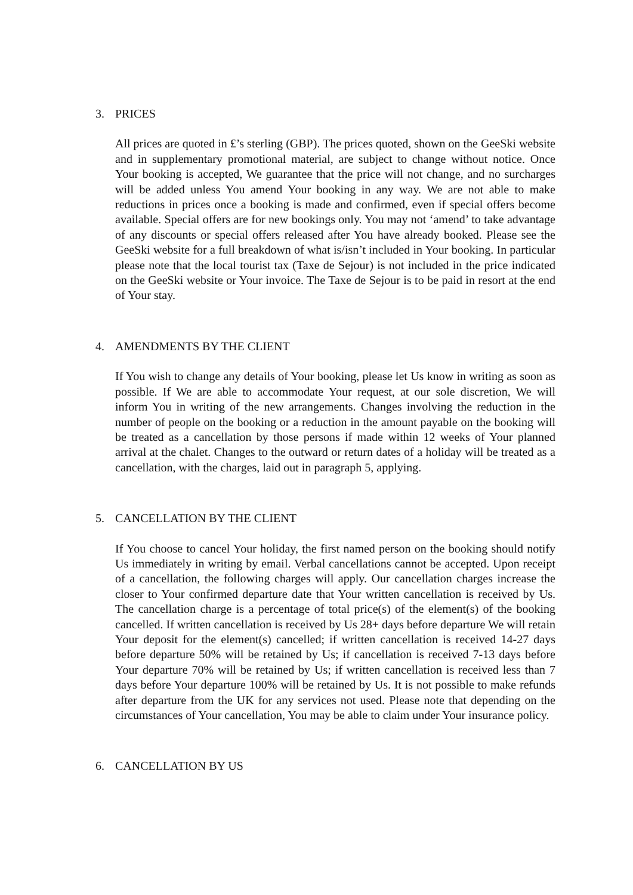3. PRICES
All prices are quoted in £’s sterling (GBP). The prices quoted, shown on the GeeSki website and in supplementary promotional material, are subject to change without notice. Once Your booking is accepted, We guarantee that the price will not change, and no surcharges will be added unless You amend Your booking in any way. We are not able to make reductions in prices once a booking is made and confirmed, even if special offers become available. Special offers are for new bookings only. You may not ‘amend’ to take advantage of any discounts or special offers released after You have already booked. Please see the GeeSki website for a full breakdown of what is/isn’t included in Your booking. In particular please note that the local tourist tax (Taxe de Sejour) is not included in the price indicated on the GeeSki website or Your invoice. The Taxe de Sejour is to be paid in resort at the end of Your stay.
4. AMENDMENTS BY THE CLIENT
If You wish to change any details of Your booking, please let Us know in writing as soon as possible. If We are able to accommodate Your request, at our sole discretion, We will inform You in writing of the new arrangements. Changes involving the reduction in the number of people on the booking or a reduction in the amount payable on the booking will be treated as a cancellation by those persons if made within 12 weeks of Your planned arrival at the chalet. Changes to the outward or return dates of a holiday will be treated as a cancellation, with the charges, laid out in paragraph 5, applying.
5. CANCELLATION BY THE CLIENT
If You choose to cancel Your holiday, the first named person on the booking should notify Us immediately in writing by email. Verbal cancellations cannot be accepted. Upon receipt of a cancellation, the following charges will apply. Our cancellation charges increase the closer to Your confirmed departure date that Your written cancellation is received by Us. The cancellation charge is a percentage of total price(s) of the element(s) of the booking cancelled. If written cancellation is received by Us 28+ days before departure We will retain Your deposit for the element(s) cancelled; if written cancellation is received 14-27 days before departure 50% will be retained by Us; if cancellation is received 7-13 days before Your departure 70% will be retained by Us; if written cancellation is received less than 7 days before Your departure 100% will be retained by Us. It is not possible to make refunds after departure from the UK for any services not used. Please note that depending on the circumstances of Your cancellation, You may be able to claim under Your insurance policy.
6. CANCELLATION BY US